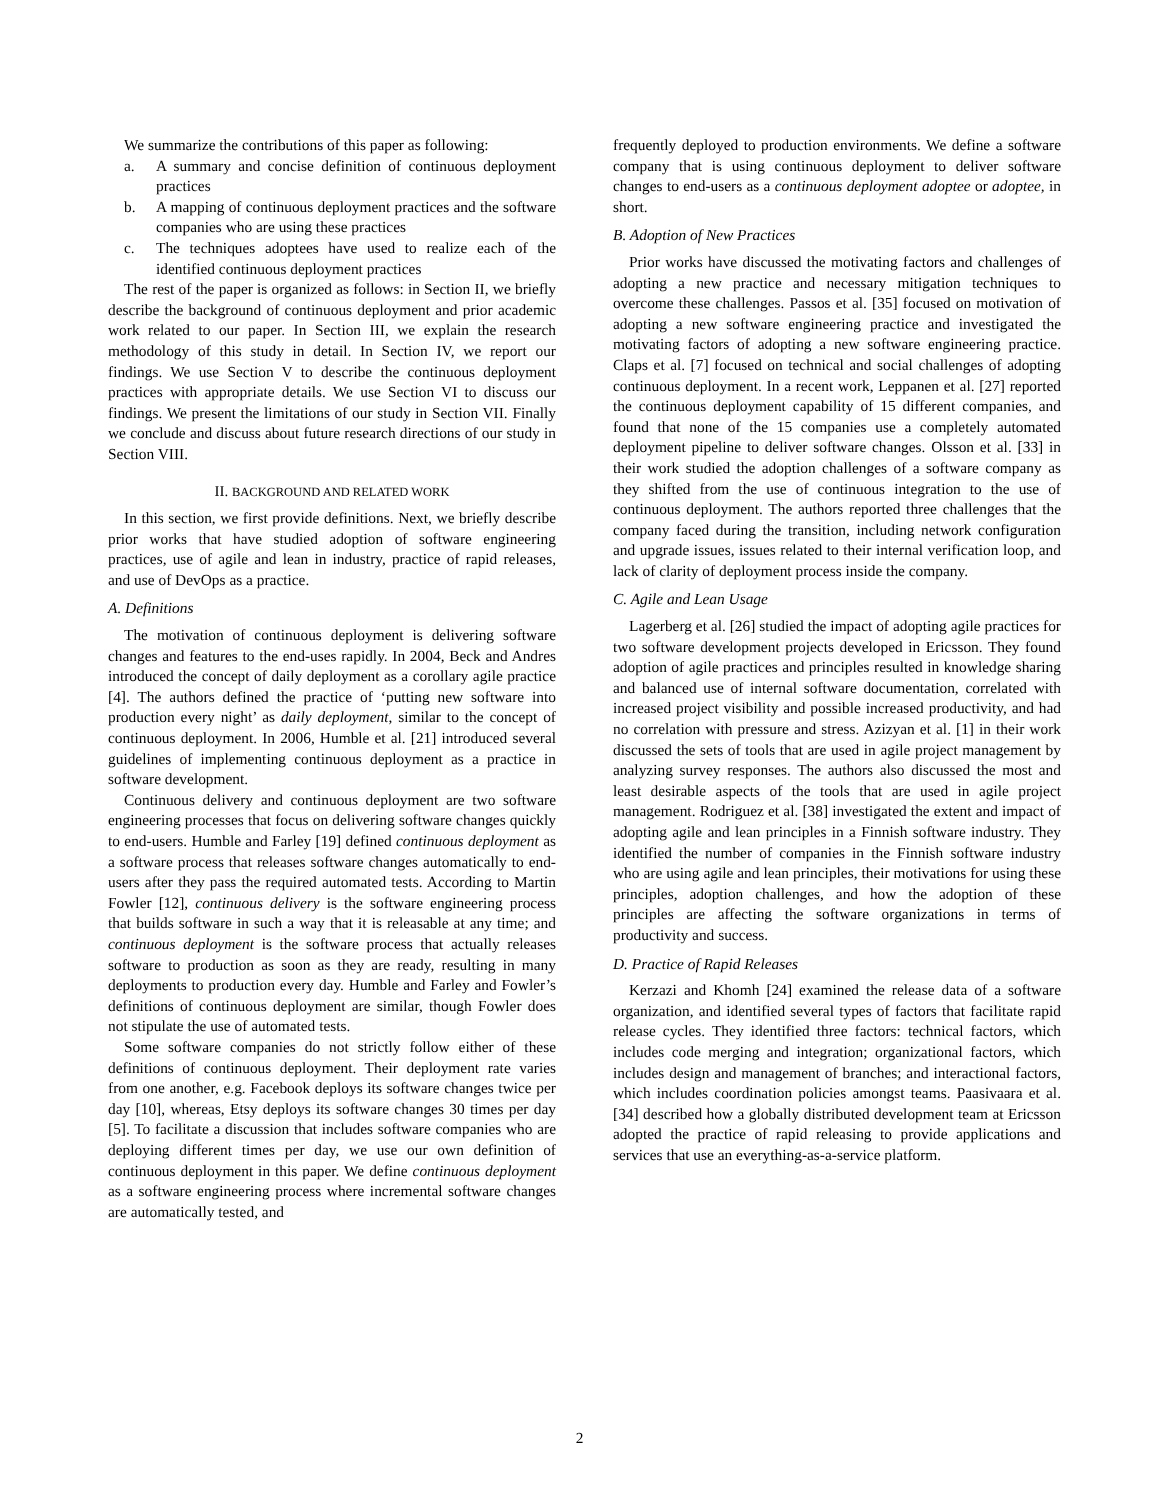We summarize the contributions of this paper as following:
a. A summary and concise definition of continuous deployment practices
b. A mapping of continuous deployment practices and the software companies who are using these practices
c. The techniques adoptees have used to realize each of the identified continuous deployment practices
The rest of the paper is organized as follows: in Section II, we briefly describe the background of continuous deployment and prior academic work related to our paper. In Section III, we explain the research methodology of this study in detail. In Section IV, we report our findings. We use Section V to describe the continuous deployment practices with appropriate details. We use Section VI to discuss our findings. We present the limitations of our study in Section VII. Finally we conclude and discuss about future research directions of our study in Section VIII.
II. BACKGROUND AND RELATED WORK
In this section, we first provide definitions. Next, we briefly describe prior works that have studied adoption of software engineering practices, use of agile and lean in industry, practice of rapid releases, and use of DevOps as a practice.
A. Definitions
The motivation of continuous deployment is delivering software changes and features to the end-uses rapidly. In 2004, Beck and Andres introduced the concept of daily deployment as a corollary agile practice [4]. The authors defined the practice of ‘putting new software into production every night’ as daily deployment, similar to the concept of continuous deployment. In 2006, Humble et al. [21] introduced several guidelines of implementing continuous deployment as a practice in software development.
Continuous delivery and continuous deployment are two software engineering processes that focus on delivering software changes quickly to end-users. Humble and Farley [19] defined continuous deployment as a software process that releases software changes automatically to end-users after they pass the required automated tests. According to Martin Fowler [12], continuous delivery is the software engineering process that builds software in such a way that it is releasable at any time; and continuous deployment is the software process that actually releases software to production as soon as they are ready, resulting in many deployments to production every day. Humble and Farley and Fowler’s definitions of continuous deployment are similar, though Fowler does not stipulate the use of automated tests.
Some software companies do not strictly follow either of these definitions of continuous deployment. Their deployment rate varies from one another, e.g. Facebook deploys its software changes twice per day [10], whereas, Etsy deploys its software changes 30 times per day [5]. To facilitate a discussion that includes software companies who are deploying different times per day, we use our own definition of continuous deployment in this paper. We define continuous deployment as a software engineering process where incremental software changes are automatically tested, and
frequently deployed to production environments. We define a software company that is using continuous deployment to deliver software changes to end-users as a continuous deployment adoptee or adoptee, in short.
B. Adoption of New Practices
Prior works have discussed the motivating factors and challenges of adopting a new practice and necessary mitigation techniques to overcome these challenges. Passos et al. [35] focused on motivation of adopting a new software engineering practice and investigated the motivating factors of adopting a new software engineering practice. Claps et al. [7] focused on technical and social challenges of adopting continuous deployment. In a recent work, Leppanen et al. [27] reported the continuous deployment capability of 15 different companies, and found that none of the 15 companies use a completely automated deployment pipeline to deliver software changes. Olsson et al. [33] in their work studied the adoption challenges of a software company as they shifted from the use of continuous integration to the use of continuous deployment. The authors reported three challenges that the company faced during the transition, including network configuration and upgrade issues, issues related to their internal verification loop, and lack of clarity of deployment process inside the company.
C. Agile and Lean Usage
Lagerberg et al. [26] studied the impact of adopting agile practices for two software development projects developed in Ericsson. They found adoption of agile practices and principles resulted in knowledge sharing and balanced use of internal software documentation, correlated with increased project visibility and possible increased productivity, and had no correlation with pressure and stress. Azizyan et al. [1] in their work discussed the sets of tools that are used in agile project management by analyzing survey responses. The authors also discussed the most and least desirable aspects of the tools that are used in agile project management. Rodriguez et al. [38] investigated the extent and impact of adopting agile and lean principles in a Finnish software industry. They identified the number of companies in the Finnish software industry who are using agile and lean principles, their motivations for using these principles, adoption challenges, and how the adoption of these principles are affecting the software organizations in terms of productivity and success.
D. Practice of Rapid Releases
Kerzazi and Khomh [24] examined the release data of a software organization, and identified several types of factors that facilitate rapid release cycles. They identified three factors: technical factors, which includes code merging and integration; organizational factors, which includes design and management of branches; and interactional factors, which includes coordination policies amongst teams. Paasivaara et al. [34] described how a globally distributed development team at Ericsson adopted the practice of rapid releasing to provide applications and services that use an everything-as-a-service platform.
2